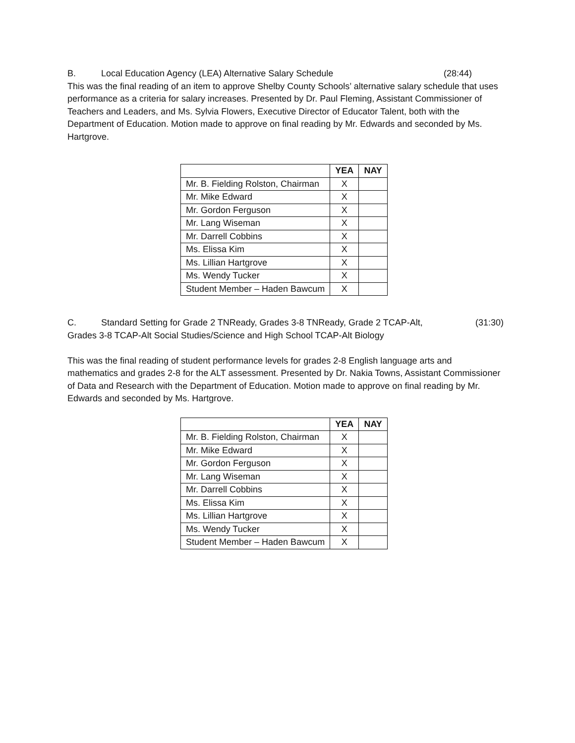B. Local Education Agency (LEA) Alternative Salary Schedule (28:44)
This was the final reading of an item to approve Shelby County Schools’ alternative salary schedule that uses performance as a criteria for salary increases. Presented by Dr. Paul Fleming, Assistant Commissioner of Teachers and Leaders, and Ms. Sylvia Flowers, Executive Director of Educator Talent, both with the Department of Education. Motion made to approve on final reading by Mr. Edwards and seconded by Ms. Hartgrove.
| | YEA | NAY |
| --- | --- | --- |
| Mr. B. Fielding Rolston, Chairman | X | |
| Mr. Mike Edward | X | |
| Mr. Gordon Ferguson | X | |
| Mr. Lang Wiseman | X | |
| Mr. Darrell Cobbins | X | |
| Ms. Elissa Kim | X | |
| Ms. Lillian Hartgrove | X | |
| Ms. Wendy Tucker | X | |
| Student Member – Haden Bawcum | X | |
C. Standard Setting for Grade 2 TNReady, Grades 3-8 TNReady, Grade 2 TCAP-Alt, (31:30)
Grades 3-8 TCAP-Alt Social Studies/Science and High School TCAP-Alt Biology
This was the final reading of student performance levels for grades 2-8 English language arts and mathematics and grades 2-8 for the ALT assessment. Presented by Dr. Nakia Towns, Assistant Commissioner of Data and Research with the Department of Education. Motion made to approve on final reading by Mr. Edwards and seconded by Ms. Hartgrove.
| | YEA | NAY |
| --- | --- | --- |
| Mr. B. Fielding Rolston, Chairman | X | |
| Mr. Mike Edward | X | |
| Mr. Gordon Ferguson | X | |
| Mr. Lang Wiseman | X | |
| Mr. Darrell Cobbins | X | |
| Ms. Elissa Kim | X | |
| Ms. Lillian Hartgrove | X | |
| Ms. Wendy Tucker | X | |
| Student Member – Haden Bawcum | X | |